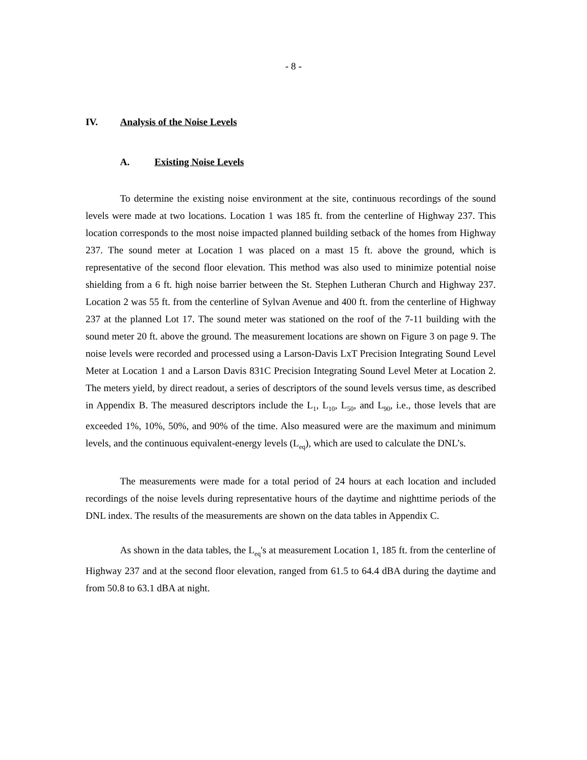- 8 -
IV. Analysis of the Noise Levels
A. Existing Noise Levels
To determine the existing noise environment at the site, continuous recordings of the sound levels were made at two locations. Location 1 was 185 ft. from the centerline of Highway 237. This location corresponds to the most noise impacted planned building setback of the homes from Highway 237. The sound meter at Location 1 was placed on a mast 15 ft. above the ground, which is representative of the second floor elevation. This method was also used to minimize potential noise shielding from a 6 ft. high noise barrier between the St. Stephen Lutheran Church and Highway 237. Location 2 was 55 ft. from the centerline of Sylvan Avenue and 400 ft. from the centerline of Highway 237 at the planned Lot 17. The sound meter was stationed on the roof of the 7-11 building with the sound meter 20 ft. above the ground. The measurement locations are shown on Figure 3 on page 9. The noise levels were recorded and processed using a Larson-Davis LxT Precision Integrating Sound Level Meter at Location 1 and a Larson Davis 831C Precision Integrating Sound Level Meter at Location 2. The meters yield, by direct readout, a series of descriptors of the sound levels versus time, as described in Appendix B. The measured descriptors include the L<sub>1</sub>, L<sub>10</sub>, L<sub>50</sub>, and L<sub>90</sub>, i.e., those levels that are exceeded 1%, 10%, 50%, and 90% of the time. Also measured were are the maximum and minimum levels, and the continuous equivalent-energy levels (L<sub>eq</sub>), which are used to calculate the DNL’s.
The measurements were made for a total period of 24 hours at each location and included recordings of the noise levels during representative hours of the daytime and nighttime periods of the DNL index. The results of the measurements are shown on the data tables in Appendix C.
As shown in the data tables, the L<sub>eq</sub>'s at measurement Location 1, 185 ft. from the centerline of Highway 237 and at the second floor elevation, ranged from 61.5 to 64.4 dBA during the daytime and from 50.8 to 63.1 dBA at night.